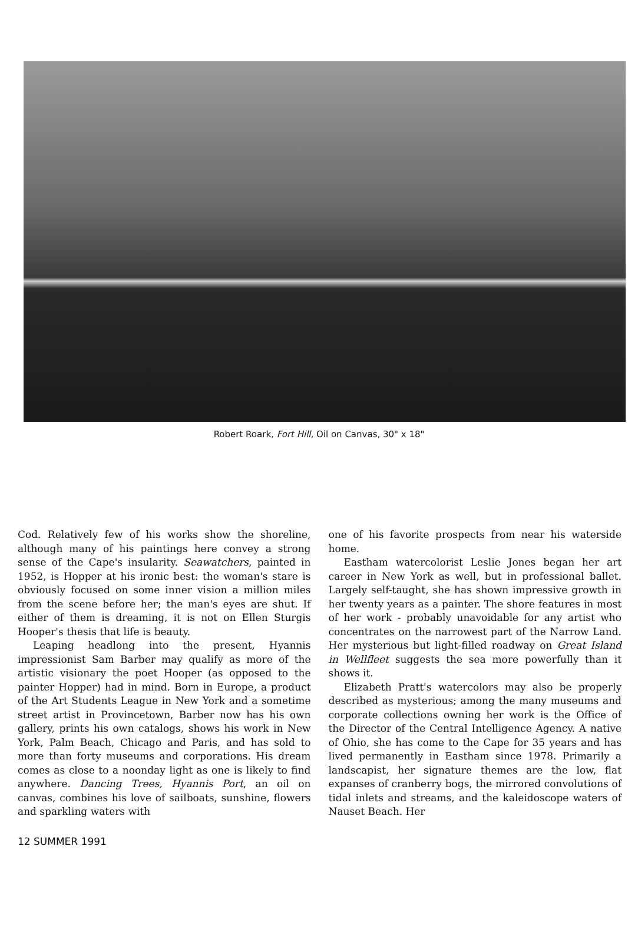Robert Roark, Fort Hill, Oil on Canvas, 30" x 18"
Cod. Relatively few of his works show the shoreline, although many of his paintings here convey a strong sense of the Cape's insularity. Seawatchers, painted in 1952, is Hopper at his ironic best: the woman's stare is obviously focused on some inner vision a million miles from the scene before her; the man's eyes are shut. If either of them is dreaming, it is not on Ellen Sturgis Hooper's thesis that life is beauty.
Leaping headlong into the present, Hyannis impressionist Sam Barber may qualify as more of the artistic visionary the poet Hooper (as opposed to the painter Hopper) had in mind. Born in Europe, a product of the Art Students League in New York and a sometime street artist in Provincetown, Barber now has his own gallery, prints his own catalogs, shows his work in New York, Palm Beach, Chicago and Paris, and has sold to more than forty museums and corporations. His dream comes as close to a noonday light as one is likely to find anywhere. Dancing Trees, Hyannis Port, an oil on canvas, combines his love of sailboats, sunshine, flowers and sparkling waters with
one of his favorite prospects from near his waterside home.
Eastham watercolorist Leslie Jones began her art career in New York as well, but in professional ballet. Largely self-taught, she has shown impressive growth in her twenty years as a painter. The shore features in most of her work - probably unavoidable for any artist who concentrates on the narrowest part of the Narrow Land. Her mysterious but light-filled roadway on Great Island in Wellfleet suggests the sea more powerfully than it shows it.
Elizabeth Pratt's watercolors may also be properly described as mysterious; among the many museums and corporate collections owning her work is the Office of the Director of the Central Intelligence Agency. A native of Ohio, she has come to the Cape for 35 years and has lived permanently in Eastham since 1978. Primarily a landscapist, her signature themes are the low, flat expanses of cranberry bogs, the mirrored convolutions of tidal inlets and streams, and the kaleidoscope waters of Nauset Beach. Her
12 SUMMER 1991